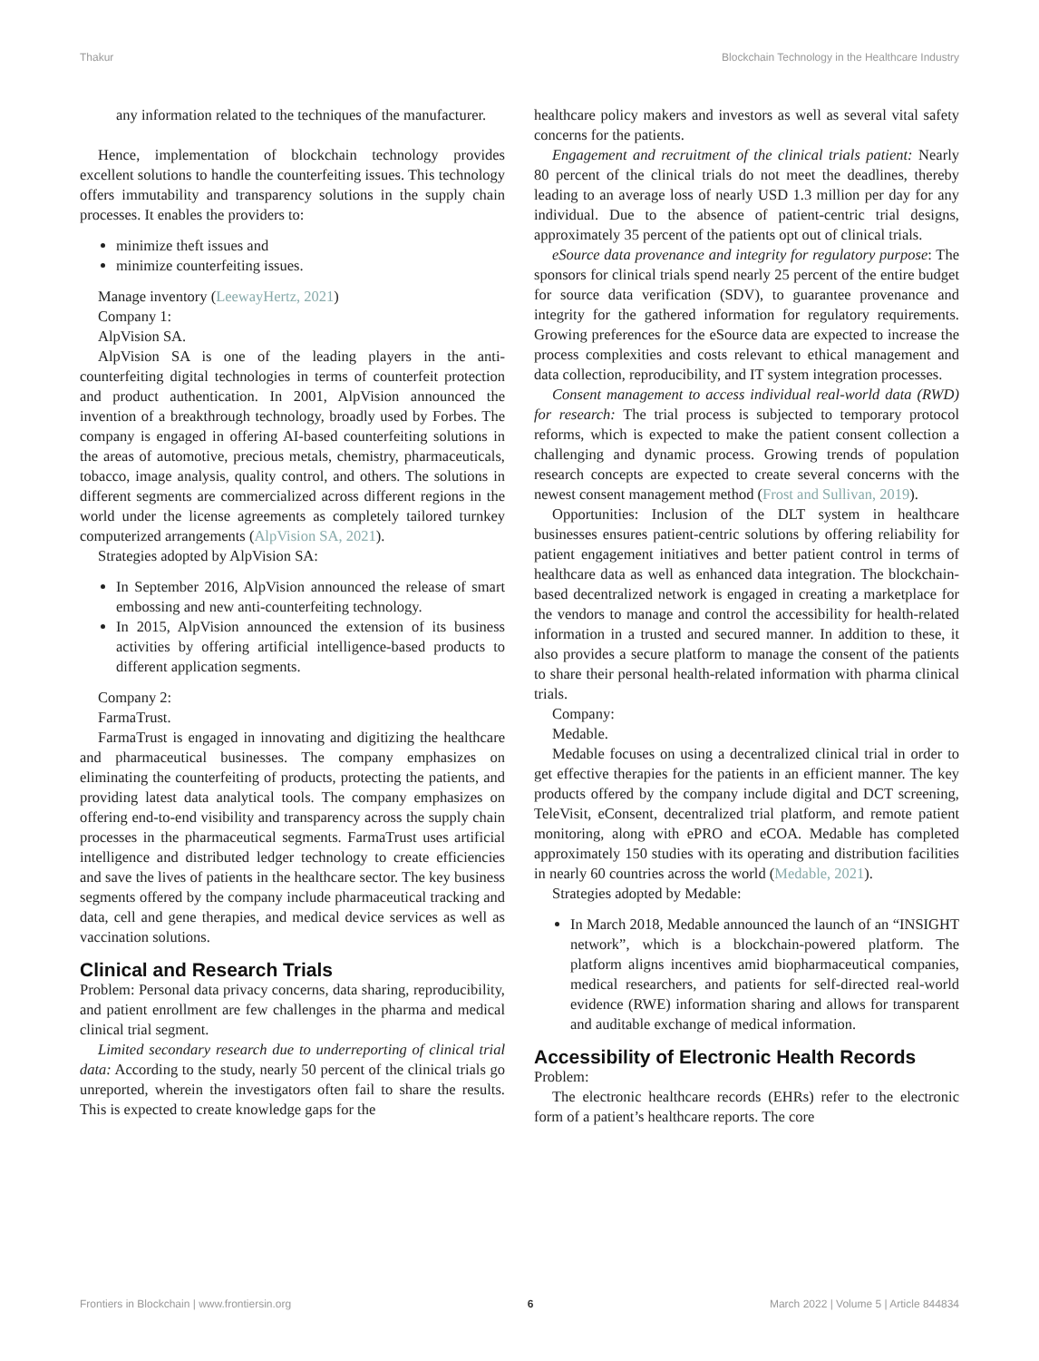Thakur Blockchain Technology in the Healthcare Industry
any information related to the techniques of the manufacturer.
Hence, implementation of blockchain technology provides excellent solutions to handle the counterfeiting issues. This technology offers immutability and transparency solutions in the supply chain processes. It enables the providers to:
minimize theft issues and
minimize counterfeiting issues.
Manage inventory (LeewayHertz, 2021)
Company 1:
AlpVision SA.
AlpVision SA is one of the leading players in the anti-counterfeiting digital technologies in terms of counterfeit protection and product authentication. In 2001, AlpVision announced the invention of a breakthrough technology, broadly used by Forbes. The company is engaged in offering AI-based counterfeiting solutions in the areas of automotive, precious metals, chemistry, pharmaceuticals, tobacco, image analysis, quality control, and others. The solutions in different segments are commercialized across different regions in the world under the license agreements as completely tailored turnkey computerized arrangements (AlpVision SA, 2021).
Strategies adopted by AlpVision SA:
In September 2016, AlpVision announced the release of smart embossing and new anti-counterfeiting technology.
In 2015, AlpVision announced the extension of its business activities by offering artificial intelligence-based products to different application segments.
Company 2:
FarmaTrust.
FarmaTrust is engaged in innovating and digitizing the healthcare and pharmaceutical businesses. The company emphasizes on eliminating the counterfeiting of products, protecting the patients, and providing latest data analytical tools. The company emphasizes on offering end-to-end visibility and transparency across the supply chain processes in the pharmaceutical segments. FarmaTrust uses artificial intelligence and distributed ledger technology to create efficiencies and save the lives of patients in the healthcare sector. The key business segments offered by the company include pharmaceutical tracking and data, cell and gene therapies, and medical device services as well as vaccination solutions.
Clinical and Research Trials
Problem: Personal data privacy concerns, data sharing, reproducibility, and patient enrollment are few challenges in the pharma and medical clinical trial segment.
Limited secondary research due to underreporting of clinical trial data: According to the study, nearly 50 percent of the clinical trials go unreported, wherein the investigators often fail to share the results. This is expected to create knowledge gaps for the
healthcare policy makers and investors as well as several vital safety concerns for the patients.
Engagement and recruitment of the clinical trials patient: Nearly 80 percent of the clinical trials do not meet the deadlines, thereby leading to an average loss of nearly USD 1.3 million per day for any individual. Due to the absence of patient-centric trial designs, approximately 35 percent of the patients opt out of clinical trials.
eSource data provenance and integrity for regulatory purpose: The sponsors for clinical trials spend nearly 25 percent of the entire budget for source data verification (SDV), to guarantee provenance and integrity for the gathered information for regulatory requirements. Growing preferences for the eSource data are expected to increase the process complexities and costs relevant to ethical management and data collection, reproducibility, and IT system integration processes.
Consent management to access individual real-world data (RWD) for research: The trial process is subjected to temporary protocol reforms, which is expected to make the patient consent collection a challenging and dynamic process. Growing trends of population research concepts are expected to create several concerns with the newest consent management method (Frost and Sullivan, 2019).
Opportunities: Inclusion of the DLT system in healthcare businesses ensures patient-centric solutions by offering reliability for patient engagement initiatives and better patient control in terms of healthcare data as well as enhanced data integration. The blockchain-based decentralized network is engaged in creating a marketplace for the vendors to manage and control the accessibility for health-related information in a trusted and secured manner. In addition to these, it also provides a secure platform to manage the consent of the patients to share their personal health-related information with pharma clinical trials.
Company:
Medable.
Medable focuses on using a decentralized clinical trial in order to get effective therapies for the patients in an efficient manner. The key products offered by the company include digital and DCT screening, TeleVisit, eConsent, decentralized trial platform, and remote patient monitoring, along with ePRO and eCOA. Medable has completed approximately 150 studies with its operating and distribution facilities in nearly 60 countries across the world (Medable, 2021).
Strategies adopted by Medable:
In March 2018, Medable announced the launch of an “INSIGHT network”, which is a blockchain-powered platform. The platform aligns incentives amid biopharmaceutical companies, medical researchers, and patients for self-directed real-world evidence (RWE) information sharing and allows for transparent and auditable exchange of medical information.
Accessibility of Electronic Health Records
Problem:
The electronic healthcare records (EHRs) refer to the electronic form of a patient’s healthcare reports. The core
Frontiers in Blockchain | www.frontiersin.org 6 March 2022 | Volume 5 | Article 844834